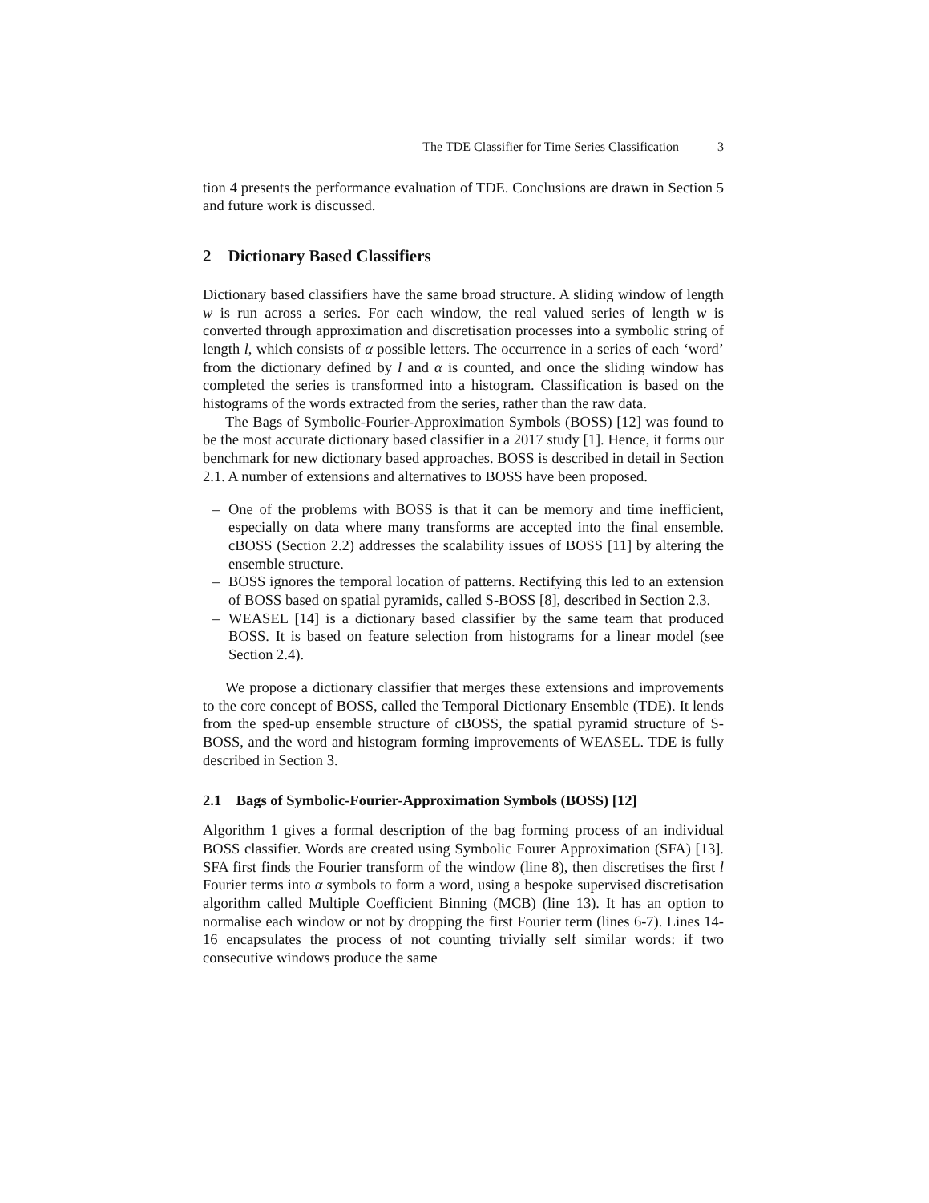The TDE Classifier for Time Series Classification 3
tion 4 presents the performance evaluation of TDE. Conclusions are drawn in Section 5 and future work is discussed.
2 Dictionary Based Classifiers
Dictionary based classifiers have the same broad structure. A sliding window of length w is run across a series. For each window, the real valued series of length w is converted through approximation and discretisation processes into a symbolic string of length l, which consists of α possible letters. The occurrence in a series of each ‘word’ from the dictionary defined by l and α is counted, and once the sliding window has completed the series is transformed into a histogram. Classification is based on the histograms of the words extracted from the series, rather than the raw data.
The Bags of Symbolic-Fourier-Approximation Symbols (BOSS) [12] was found to be the most accurate dictionary based classifier in a 2017 study [1]. Hence, it forms our benchmark for new dictionary based approaches. BOSS is described in detail in Section 2.1. A number of extensions and alternatives to BOSS have been proposed.
– One of the problems with BOSS is that it can be memory and time inefficient, especially on data where many transforms are accepted into the final ensemble. cBOSS (Section 2.2) addresses the scalability issues of BOSS [11] by altering the ensemble structure.
– BOSS ignores the temporal location of patterns. Rectifying this led to an extension of BOSS based on spatial pyramids, called S-BOSS [8], described in Section 2.3.
– WEASEL [14] is a dictionary based classifier by the same team that produced BOSS. It is based on feature selection from histograms for a linear model (see Section 2.4).
We propose a dictionary classifier that merges these extensions and improvements to the core concept of BOSS, called the Temporal Dictionary Ensemble (TDE). It lends from the sped-up ensemble structure of cBOSS, the spatial pyramid structure of S-BOSS, and the word and histogram forming improvements of WEASEL. TDE is fully described in Section 3.
2.1 Bags of Symbolic-Fourier-Approximation Symbols (BOSS) [12]
Algorithm 1 gives a formal description of the bag forming process of an individual BOSS classifier. Words are created using Symbolic Fourer Approximation (SFA) [13]. SFA first finds the Fourier transform of the window (line 8), then discretises the first l Fourier terms into α symbols to form a word, using a bespoke supervised discretisation algorithm called Multiple Coefficient Binning (MCB) (line 13). It has an option to normalise each window or not by dropping the first Fourier term (lines 6-7). Lines 14-16 encapsulates the process of not counting trivially self similar words: if two consecutive windows produce the same